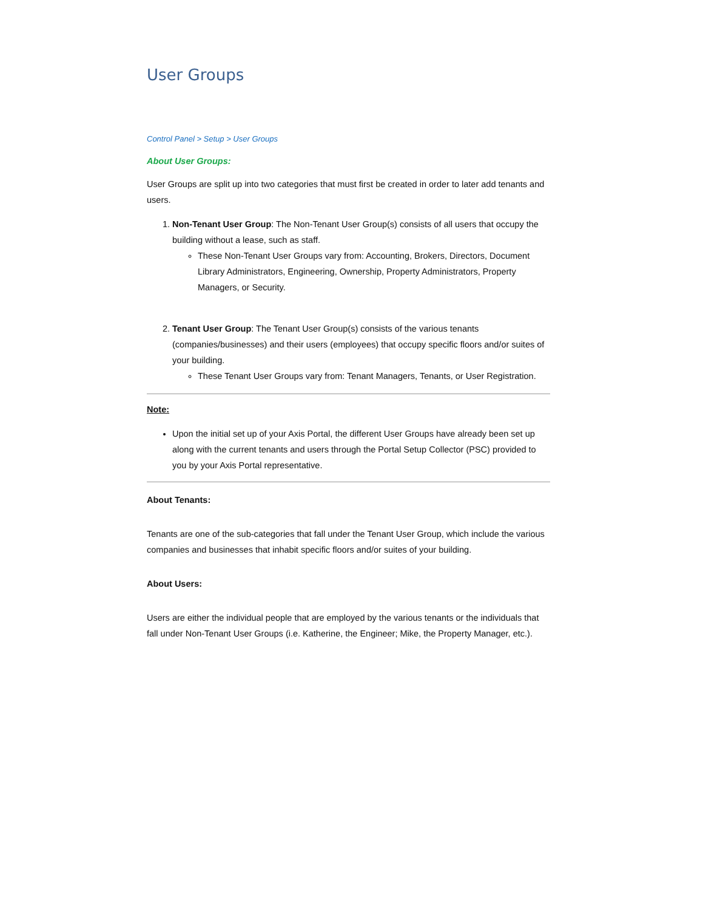User Groups
Control Panel > Setup > User Groups
About User Groups:
User Groups are split up into two categories that must first be created in order to later add tenants and users.
1. Non-Tenant User Group: The Non-Tenant User Group(s) consists of all users that occupy the building without a lease, such as staff.
These Non-Tenant User Groups vary from: Accounting, Brokers, Directors, Document Library Administrators, Engineering, Ownership, Property Administrators, Property Managers, or Security.
2. Tenant User Group: The Tenant User Group(s) consists of the various tenants (companies/businesses) and their users (employees) that occupy specific floors and/or suites of your building.
These Tenant User Groups vary from: Tenant Managers, Tenants, or User Registration.
Note:
Upon the initial set up of your Axis Portal, the different User Groups have already been set up along with the current tenants and users through the Portal Setup Collector (PSC) provided to you by your Axis Portal representative.
About Tenants:
Tenants are one of the sub-categories that fall under the Tenant User Group, which include the various companies and businesses that inhabit specific floors and/or suites of your building.
About Users:
Users are either the individual people that are employed by the various tenants or the individuals that fall under Non-Tenant User Groups (i.e. Katherine, the Engineer; Mike, the Property Manager, etc.).